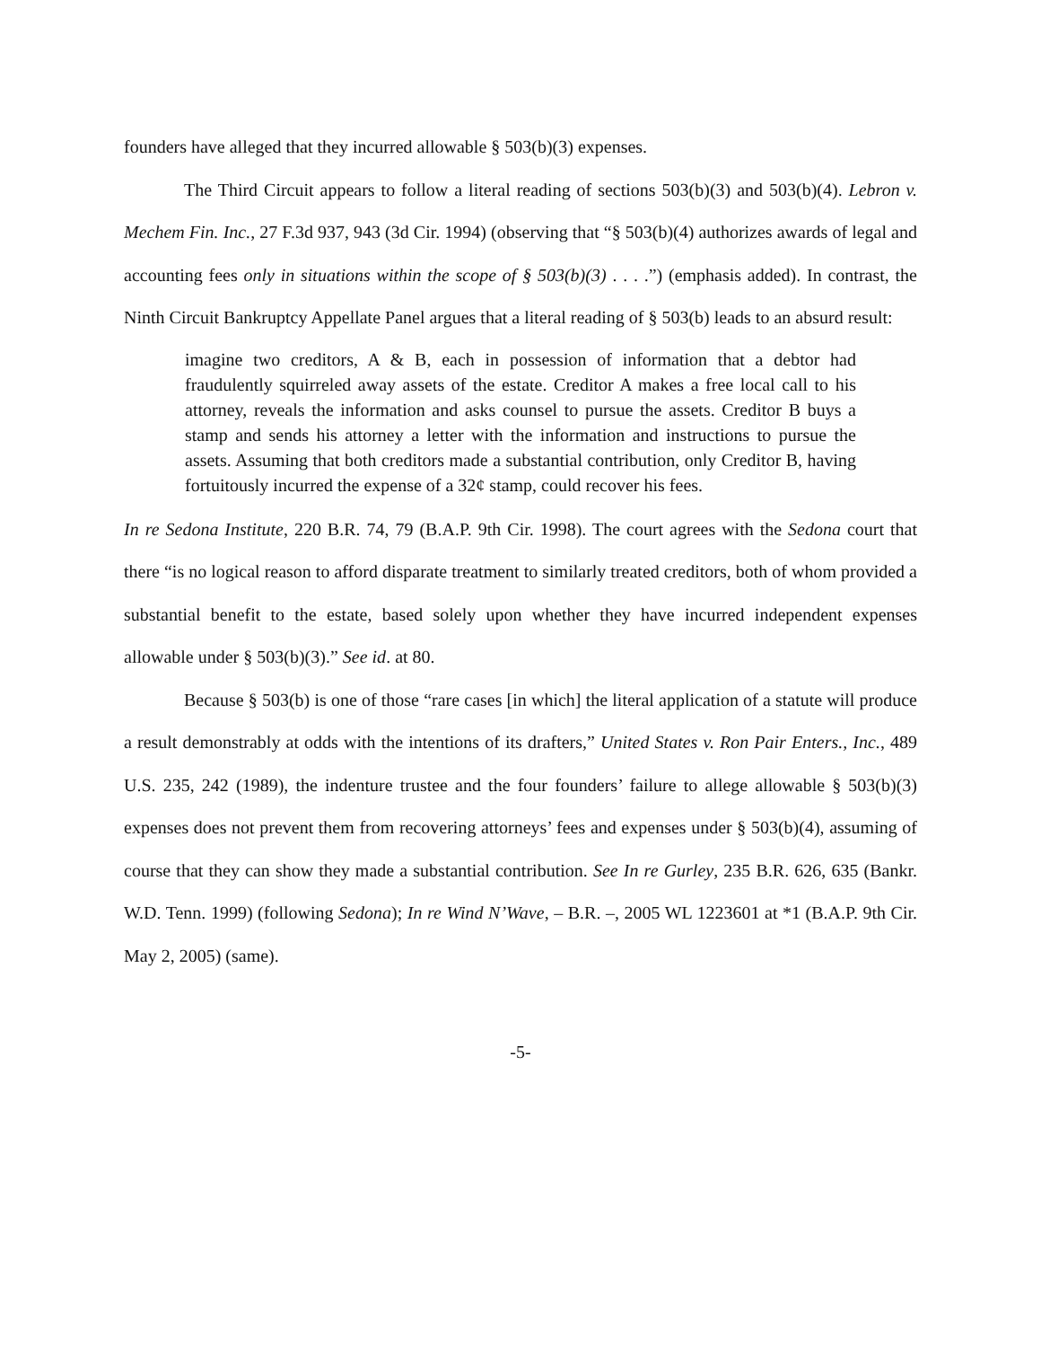founders have alleged that they incurred allowable § 503(b)(3) expenses.
The Third Circuit appears to follow a literal reading of sections 503(b)(3) and 503(b)(4). Lebron v. Mechem Fin. Inc., 27 F.3d 937, 943 (3d Cir. 1994) (observing that “§ 503(b)(4) authorizes awards of legal and accounting fees only in situations within the scope of § 503(b)(3) . . . .”) (emphasis added). In contrast, the Ninth Circuit Bankruptcy Appellate Panel argues that a literal reading of § 503(b) leads to an absurd result:
imagine two creditors, A & B, each in possession of information that a debtor had fraudulently squirreled away assets of the estate. Creditor A makes a free local call to his attorney, reveals the information and asks counsel to pursue the assets. Creditor B buys a stamp and sends his attorney a letter with the information and instructions to pursue the assets. Assuming that both creditors made a substantial contribution, only Creditor B, having fortuitously incurred the expense of a 32¢ stamp, could recover his fees.
In re Sedona Institute, 220 B.R. 74, 79 (B.A.P. 9th Cir. 1998). The court agrees with the Sedona court that there “is no logical reason to afford disparate treatment to similarly treated creditors, both of whom provided a substantial benefit to the estate, based solely upon whether they have incurred independent expenses allowable under § 503(b)(3).” See id. at 80.
Because § 503(b) is one of those “rare cases [in which] the literal application of a statute will produce a result demonstrably at odds with the intentions of its drafters,” United States v. Ron Pair Enters., Inc., 489 U.S. 235, 242 (1989), the indenture trustee and the four founders’ failure to allege allowable § 503(b)(3) expenses does not prevent them from recovering attorneys’ fees and expenses under § 503(b)(4), assuming of course that they can show they made a substantial contribution. See In re Gurley, 235 B.R. 626, 635 (Bankr. W.D. Tenn. 1999) (following Sedona); In re Wind N’Wave, – B.R. –, 2005 WL 1223601 at *1 (B.A.P. 9th Cir. May 2, 2005) (same).
-5-